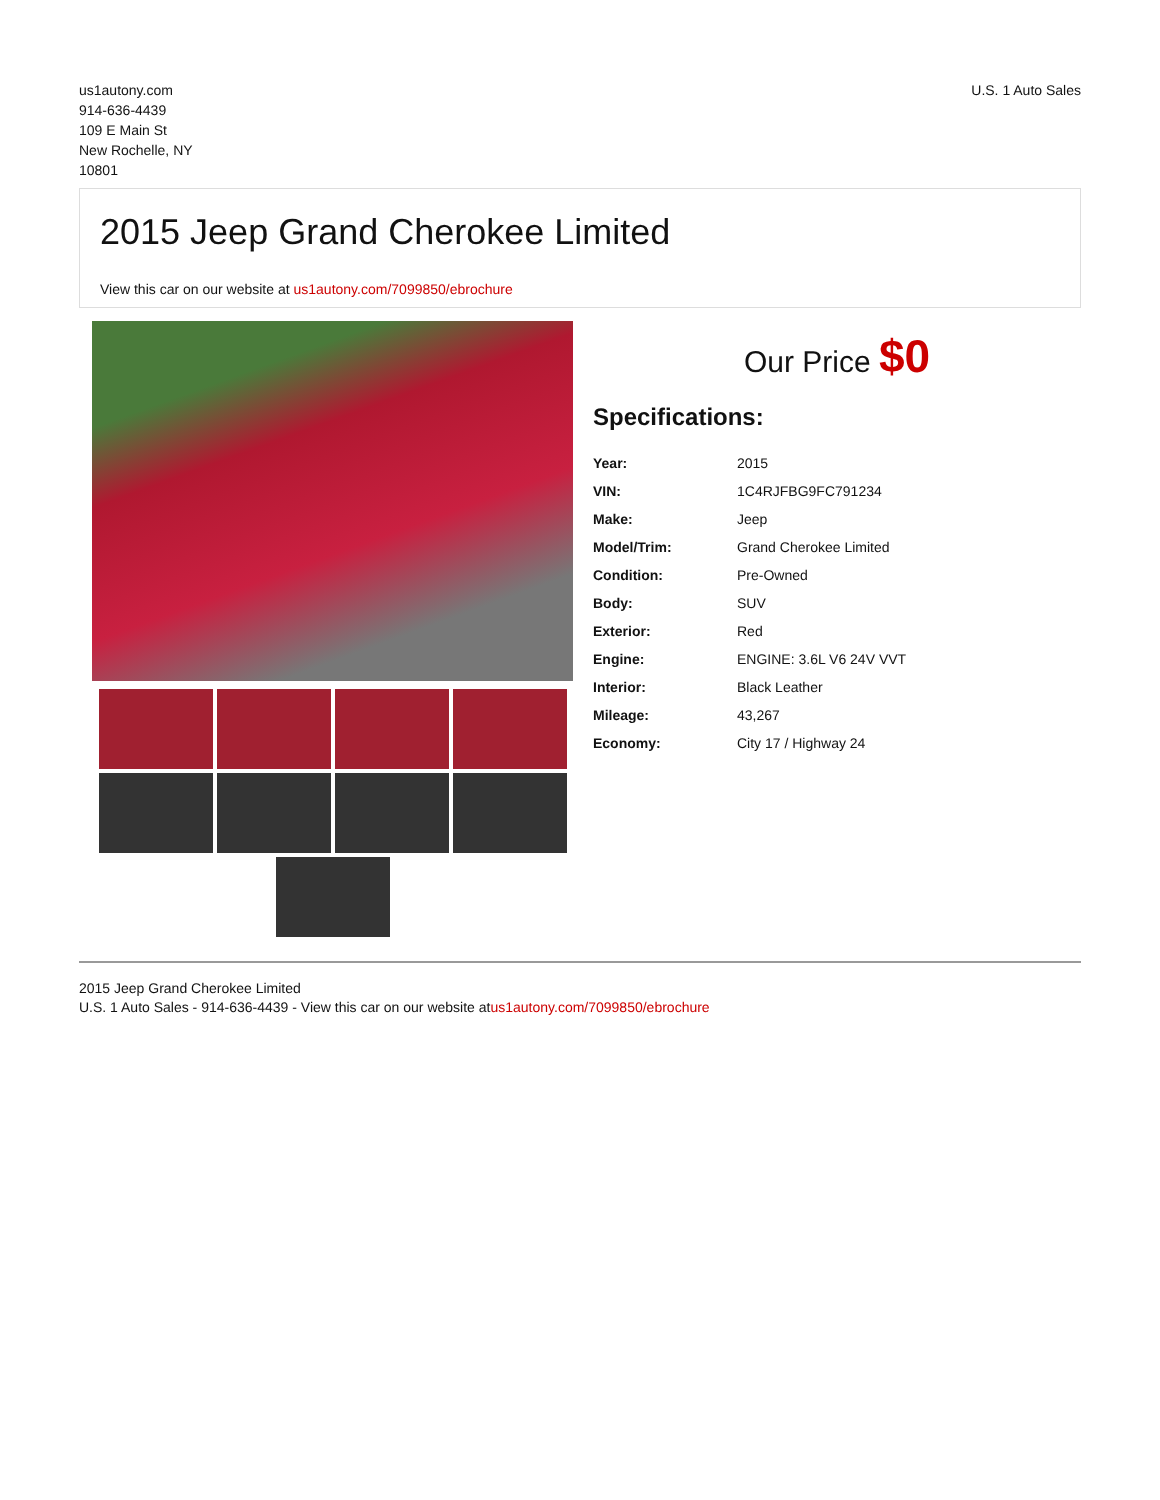us1autony.com
914-636-4439
109 E Main St
New Rochelle, NY
10801
U.S. 1 Auto Sales
2015 Jeep Grand Cherokee Limited
View this car on our website at us1autony.com/7099850/ebrochure
Our Price $0
Specifications:
| Year: | 2015 |
| VIN: | 1C4RJFBG9FC791234 |
| Make: | Jeep |
| Model/Trim: | Grand Cherokee Limited |
| Condition: | Pre-Owned |
| Body: | SUV |
| Exterior: | Red |
| Engine: | ENGINE: 3.6L V6 24V VVT |
| Interior: | Black Leather |
| Mileage: | 43,267 |
| Economy: | City 17 / Highway 24 |
2015 Jeep Grand Cherokee Limited
U.S. 1 Auto Sales - 914-636-4439 - View this car on our website atus1autony.com/7099850/ebrochure